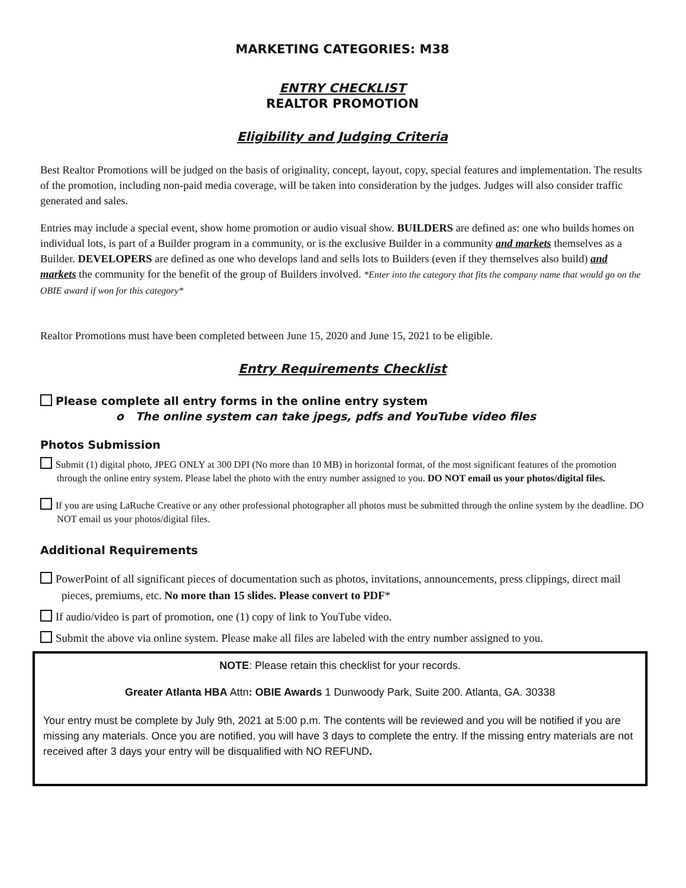MARKETING CATEGORIES: M38
ENTRY CHECKLIST
REALTOR PROMOTION
Eligibility and Judging Criteria
Best Realtor Promotions will be judged on the basis of originality, concept, layout, copy, special features and implementation. The results of the promotion, including non-paid media coverage, will be taken into consideration by the judges. Judges will also consider traffic generated and sales.
Entries may include a special event, show home promotion or audio visual show. BUILDERS are defined as: one who builds homes on individual lots, is part of a Builder program in a community, or is the exclusive Builder in a community and markets themselves as a Builder. DEVELOPERS are defined as one who develops land and sells lots to Builders (even if they themselves also build) and markets the community for the benefit of the group of Builders involved. *Enter into the category that fits the company name that would go on the OBIE award if won for this category*
Realtor Promotions must have been completed between June 15, 2020 and June 15, 2021 to be eligible.
Entry Requirements Checklist
Please complete all entry forms in the online entry system
o The online system can take jpegs, pdfs and YouTube video files
Photos Submission
Submit (1) digital photo, JPEG ONLY at 300 DPI (No more than 10 MB) in horizontal format, of the most significant features of the promotion through the online entry system. Please label the photo with the entry number assigned to you. DO NOT email us your photos/digital files.
If you are using LaRuche Creative or any other professional photographer all photos must be submitted through the online system by the deadline. DO NOT email us your photos/digital files.
Additional Requirements
PowerPoint of all significant pieces of documentation such as photos, invitations, announcements, press clippings, direct mail pieces, premiums, etc. No more than 15 slides. Please convert to PDF*
If audio/video is part of promotion, one (1) copy of link to YouTube video.
Submit the above via online system. Please make all files are labeled with the entry number assigned to you.
NOTE: Please retain this checklist for your records.
Greater Atlanta HBA Attn: OBIE Awards 1 Dunwoody Park, Suite 200. Atlanta, GA. 30338
Your entry must be complete by July 9th, 2021 at 5:00 p.m. The contents will be reviewed and you will be notified if you are missing any materials. Once you are notified, you will have 3 days to complete the entry. If the missing entry materials are not received after 3 days your entry will be disqualified with NO REFUND.